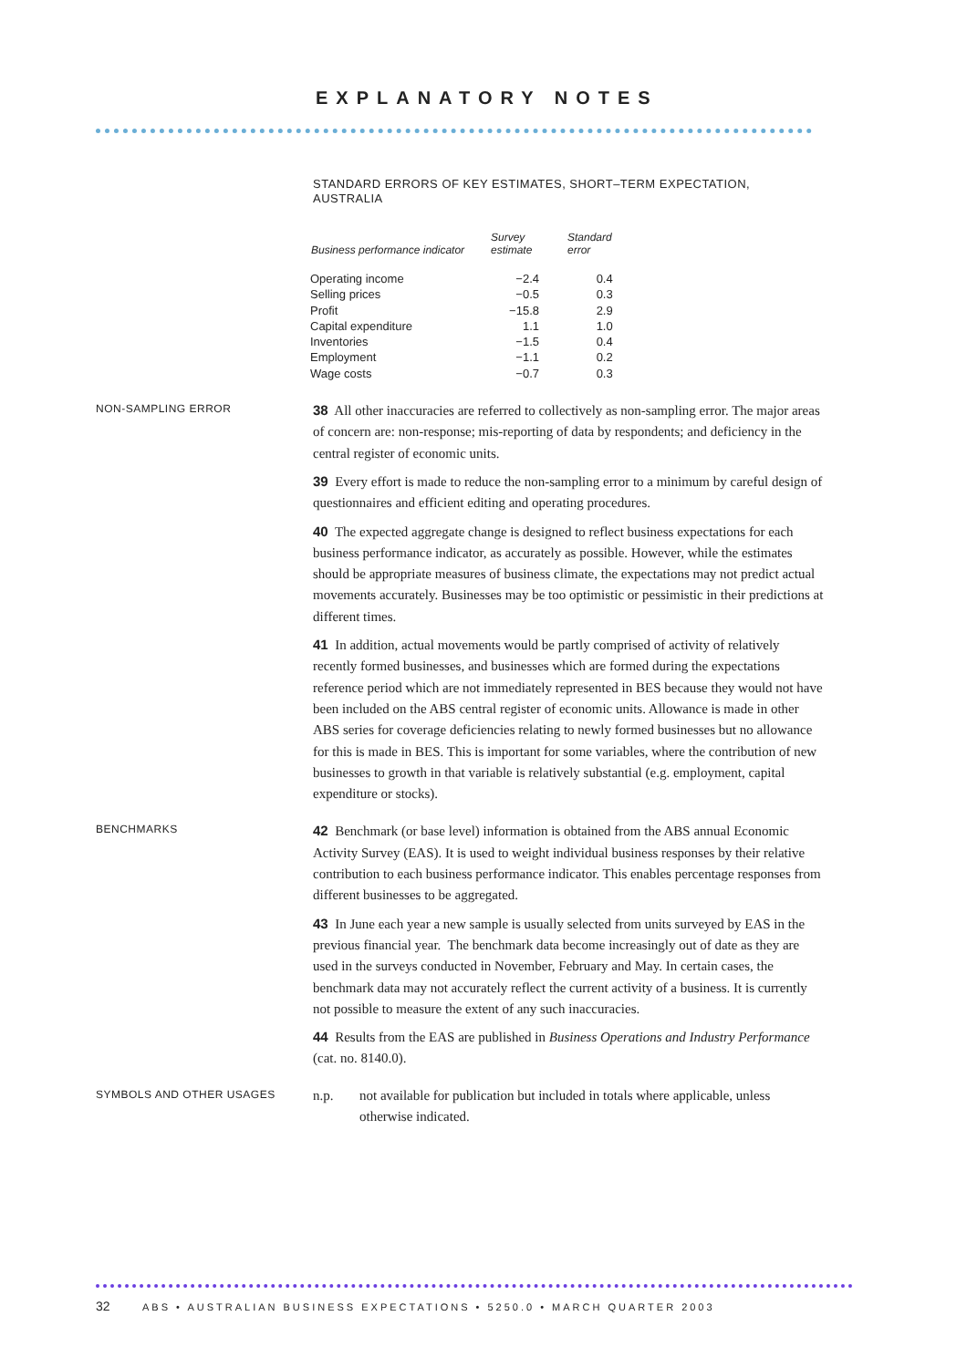EXPLANATORY NOTES
STANDARD ERRORS OF KEY ESTIMATES, SHORT–TERM EXPECTATION,
AUSTRALIA
| Business performance indicator | Survey estimate | Standard error |
| --- | --- | --- |
| Operating income | −2.4 | 0.4 |
| Selling prices | −0.5 | 0.3 |
| Profit | −15.8 | 2.9 |
| Capital expenditure | 1.1 | 1.0 |
| Inventories | −1.5 | 0.4 |
| Employment | −1.1 | 0.2 |
| Wage costs | −0.7 | 0.3 |
NON-SAMPLING ERROR
38 All other inaccuracies are referred to collectively as non-sampling error. The major areas of concern are: non-response; mis-reporting of data by respondents; and deficiency in the central register of economic units.
39 Every effort is made to reduce the non-sampling error to a minimum by careful design of questionnaires and efficient editing and operating procedures.
40 The expected aggregate change is designed to reflect business expectations for each business performance indicator, as accurately as possible. However, while the estimates should be appropriate measures of business climate, the expectations may not predict actual movements accurately. Businesses may be too optimistic or pessimistic in their predictions at different times.
41 In addition, actual movements would be partly comprised of activity of relatively recently formed businesses, and businesses which are formed during the expectations reference period which are not immediately represented in BES because they would not have been included on the ABS central register of economic units. Allowance is made in other ABS series for coverage deficiencies relating to newly formed businesses but no allowance for this is made in BES. This is important for some variables, where the contribution of new businesses to growth in that variable is relatively substantial (e.g. employment, capital expenditure or stocks).
BENCHMARKS
42 Benchmark (or base level) information is obtained from the ABS annual Economic Activity Survey (EAS). It is used to weight individual business responses by their relative contribution to each business performance indicator. This enables percentage responses from different businesses to be aggregated.
43 In June each year a new sample is usually selected from units surveyed by EAS in the previous financial year. The benchmark data become increasingly out of date as they are used in the surveys conducted in November, February and May. In certain cases, the benchmark data may not accurately reflect the current activity of a business. It is currently not possible to measure the extent of any such inaccuracies.
44 Results from the EAS are published in Business Operations and Industry Performance (cat. no. 8140.0).
SYMBOLS AND OTHER USAGES
n.p. not available for publication but included in totals where applicable, unless otherwise indicated.
32 ABS • AUSTRALIAN BUSINESS EXPECTATIONS • 5250.0 • MARCH QUARTER 2003